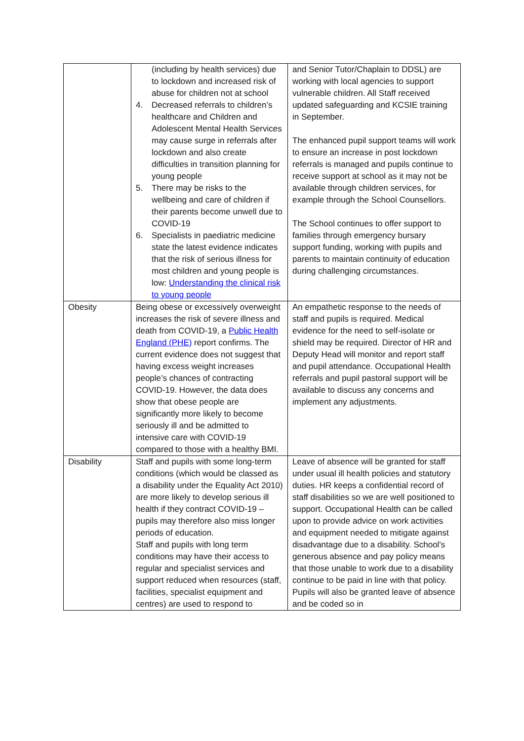| | (including by health services) due to lockdown and increased risk of abuse for children not at school 4. Decreased referrals to children’s healthcare and Children and Adolescent Mental Health Services may cause surge in referrals after lockdown and also create difficulties in transition planning for young people 5. There may be risks to the wellbeing and care of children if their parents become unwell due to COVID-19 6. Specialists in paediatric medicine state the latest evidence indicates that the risk of serious illness for most children and young people is low: Understanding the clinical risk to young people | and Senior Tutor/Chaplain to DDSL) are working with local agencies to support vulnerable children. All Staff received updated safeguarding and KCSIE training in September. The enhanced pupil support teams will work to ensure an increase in post lockdown referrals is managed and pupils continue to receive support at school as it may not be available through children services, for example through the School Counsellors. The School continues to offer support to families through emergency bursary support funding, working with pupils and parents to maintain continuity of education during challenging circumstances. |
| Obesity | Being obese or excessively overweight increases the risk of severe illness and death from COVID-19, a Public Health England (PHE) report confirms. The current evidence does not suggest that having excess weight increases people’s chances of contracting COVID-19. However, the data does show that obese people are significantly more likely to become seriously ill and be admitted to intensive care with COVID-19 compared to those with a healthy BMI. | An empathetic response to the needs of staff and pupils is required. Medical evidence for the need to self-isolate or shield may be required. Director of HR and Deputy Head will monitor and report staff and pupil attendance. Occupational Health referrals and pupil pastoral support will be available to discuss any concerns and implement any adjustments. |
| Disability | Staff and pupils with some long-term conditions (which would be classed as a disability under the Equality Act 2010) are more likely to develop serious ill health if they contract COVID-19 – pupils may therefore also miss longer periods of education. Staff and pupils with long term conditions may have their access to regular and specialist services and support reduced when resources (staff, facilities, specialist equipment and centres) are used to respond to | Leave of absence will be granted for staff under usual ill health policies and statutory duties. HR keeps a confidential record of staff disabilities so we are well positioned to support. Occupational Health can be called upon to provide advice on work activities and equipment needed to mitigate against disadvantage due to a disability. School's generous absence and pay policy means that those unable to work due to a disability continue to be paid in line with that policy. Pupils will also be granted leave of absence and be coded so in |